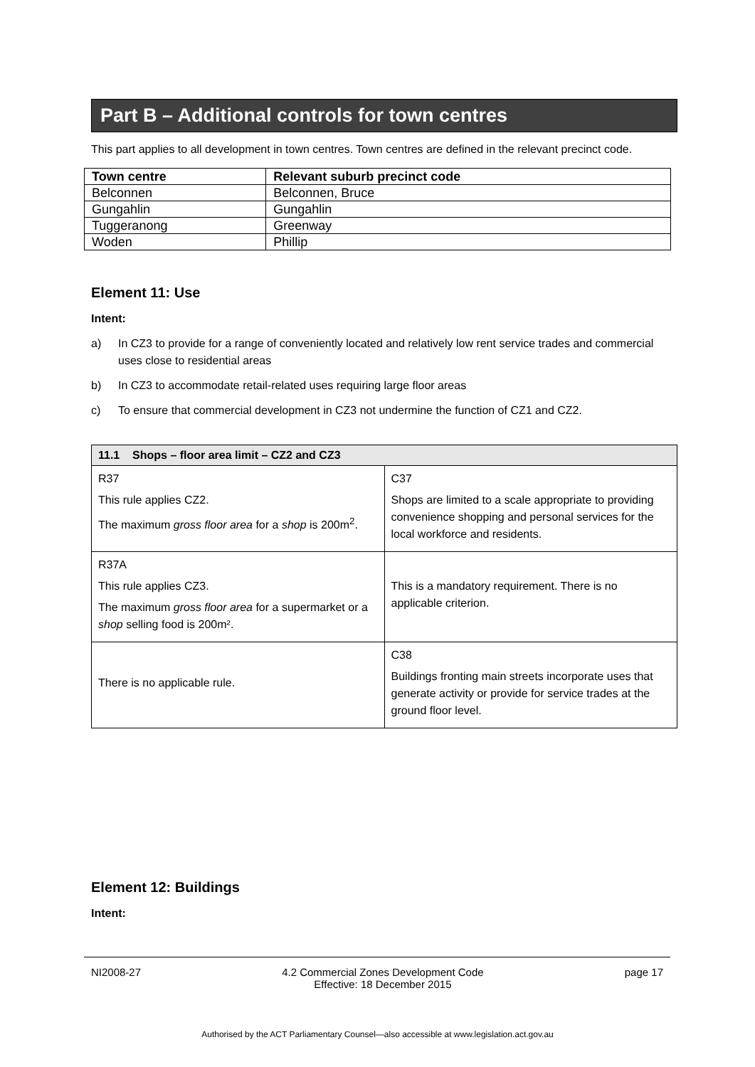Part B – Additional controls for town centres
This part applies to all development in town centres. Town centres are defined in the relevant precinct code.
| Town centre | Relevant suburb precinct code |
| --- | --- |
| Belconnen | Belconnen, Bruce |
| Gungahlin | Gungahlin |
| Tuggeranong | Greenway |
| Woden | Phillip |
Element 11: Use
Intent:
a) In CZ3 to provide for a range of conveniently located and relatively low rent service trades and commercial uses close to residential areas
b) In CZ3 to accommodate retail-related uses requiring large floor areas
c) To ensure that commercial development in CZ3 not undermine the function of CZ1 and CZ2.
| 11.1 Shops – floor area limit – CZ2 and CZ3 | |
| --- | --- |
| R37 This rule applies CZ2. The maximum gross floor area for a shop is 200m<sup>2</sup>. | C37 Shops are limited to a scale appropriate to providing convenience shopping and personal services for the local workforce and residents. |
| R37A This rule applies CZ3. The maximum gross floor area for a supermarket or a shop selling food is 200m². | This is a mandatory requirement. There is no applicable criterion. |
| There is no applicable rule. | C38 Buildings fronting main streets incorporate uses that generate activity or provide for service trades at the ground floor level. |
Element 12: Buildings
Intent:
NI2008-27 4.2 Commercial Zones Development Code
Effective: 18 December 2015 page 17
Authorised by the ACT Parliamentary Counsel—also accessible at www.legislation.act.gov.au